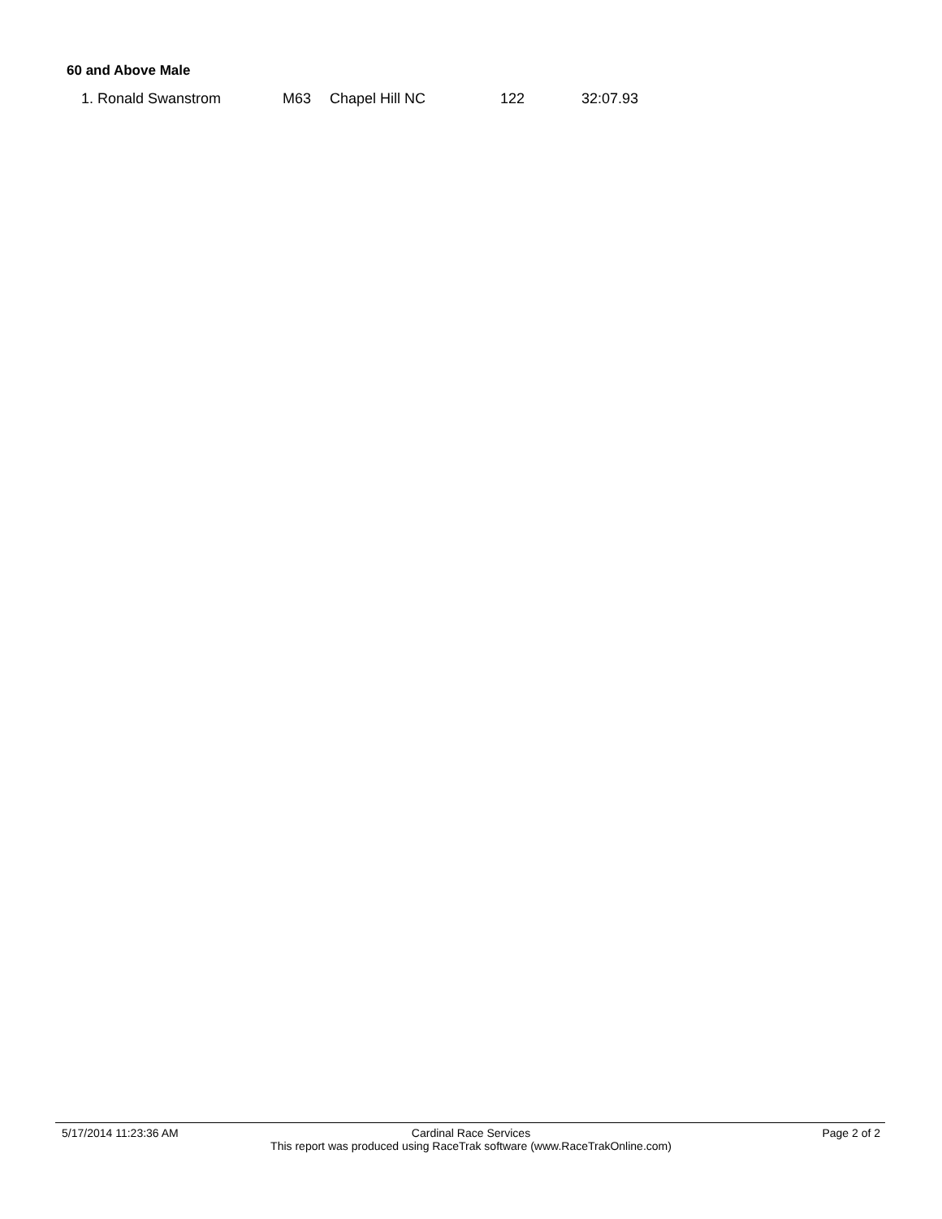60 and Above Male
| 1. Ronald Swanstrom | M63 | Chapel Hill NC | 122 | 32:07.93 |
5/17/2014 11:23:36 AM Cardinal Race Services
This report was produced using RaceTrak software (www.RaceTrakOnline.com)
Page 2 of 2